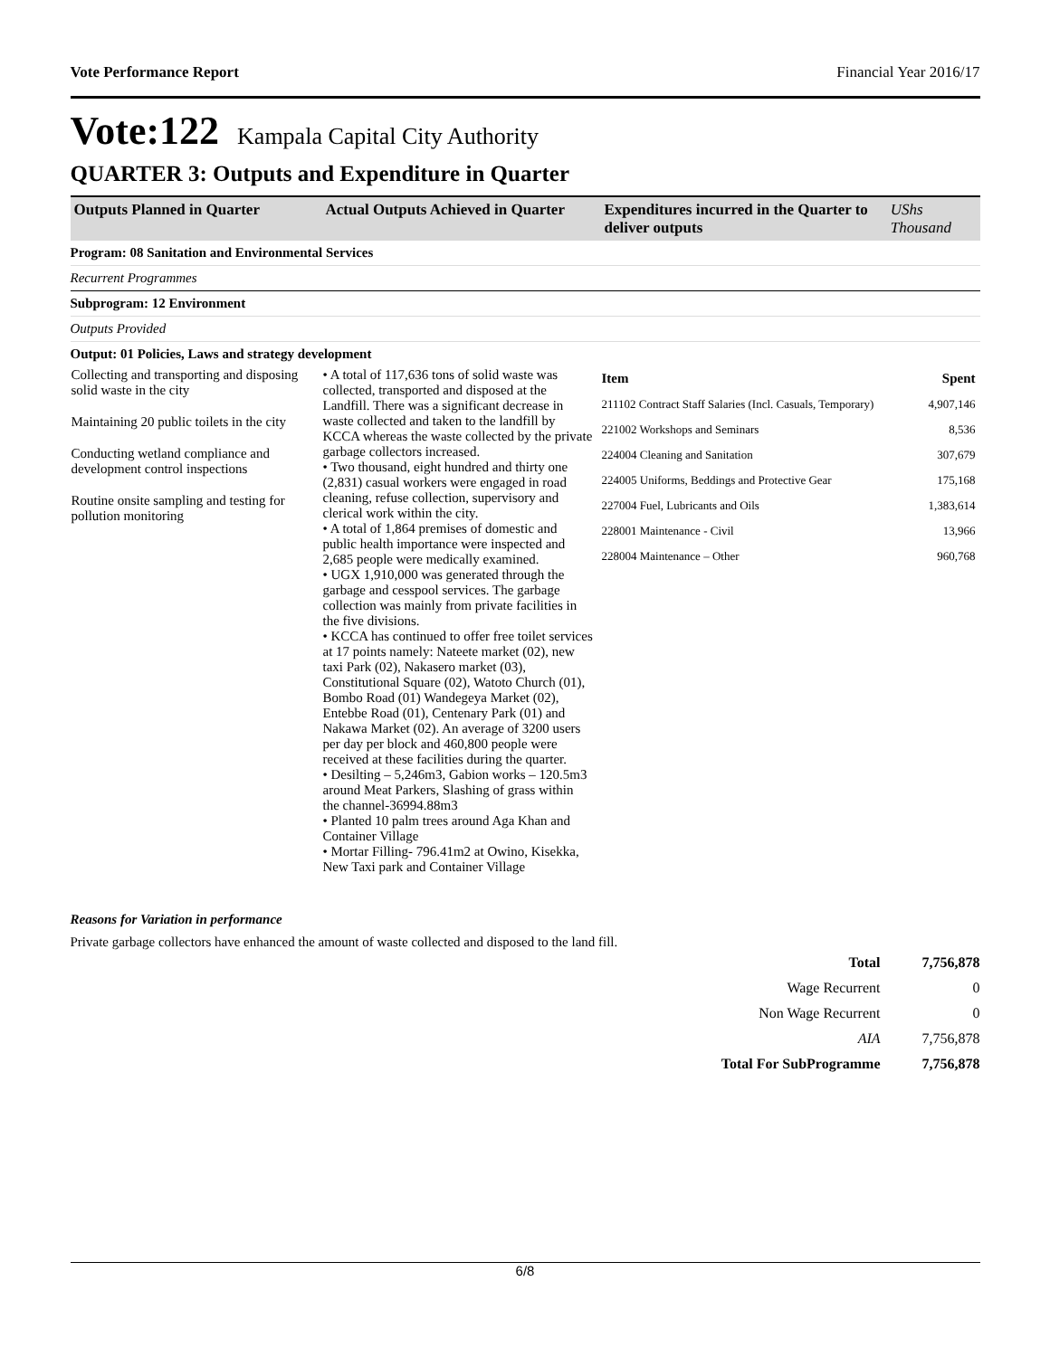Vote Performance Report Financial Year 2016/17
Vote:122 Kampala Capital City Authority
QUARTER 3: Outputs and Expenditure in Quarter
| Outputs Planned in Quarter | Actual Outputs Achieved in Quarter | Expenditures incurred in the Quarter to deliver outputs | UShs Thousand |
| Program: 08 Sanitation and Environmental Services | | | |
| Recurrent Programmes | | | |
| Subprogram: 12 Environment | | | |
| Outputs Provided | | | |
| Output: 01 Policies, Laws and strategy development | | | |
| Collecting and transporting and disposing solid waste in the city Maintaining 20 public toilets in the city Conducting wetland compliance and development control inspections Routine onsite sampling and testing for pollution monitoring | • A total of 117,636 tons of solid waste was collected, transported and disposed at the Landfill. There was a significant decrease in waste collected and taken to the landfill by KCCA whereas the waste collected by the private garbage collectors increased. • Two thousand, eight hundred and thirty one (2,831) casual workers were engaged in road cleaning, refuse collection, supervisory and clerical work within the city. • A total of 1,864 premises of domestic and public health importance were inspected and 2,685 people were medically examined. • UGX 1,910,000 was generated through the garbage and cesspool services. The garbage collection was mainly from private facilities in the five divisions. • KCCA has continued to offer free toilet services at 17 points namely: Nateete market (02), new taxi Park (02), Nakasero market (03), Constitutional Square (02), Watoto Church (01), Bombo Road (01) Wandegeya Market (02), Entebbe Road (01), Centenary Park (01) and Nakawa Market (02). An average of 3200 users per day per block and 460,800 people were received at these facilities during the quarter. • Desilting – 5,246m3, Gabion works – 120.5m3 around Meat Parkers, Slashing of grass within the channel-36994.88m3 • Planted 10 palm trees around Aga Khan and Container Village • Mortar Filling- 796.41m2 at Owino, Kisekka, New Taxi park and Container Village | / Item / Spent / / 211102 Contract Staff Salaries (Incl. Casuals, Temporary) / 4,907,146 / / 221002 Workshops and Seminars / 8,536 / / 224004 Cleaning and Sanitation / 307,679 / / 224005 Uniforms, Beddings and Protective Gear / 175,168 / / 227004 Fuel, Lubricants and Oils / 1,383,614 / / 228001 Maintenance - Civil / 13,966 / / 228004 Maintenance – Other / 960,768 / | |
Reasons for Variation in performance
Private garbage collectors have enhanced the amount of waste collected and disposed to the land fill.
| Total | 7,756,878 |
| Wage Recurrent | 0 |
| Non Wage Recurrent | 0 |
| AIA | 7,756,878 |
| Total For SubProgramme | 7,756,878 |
6/8